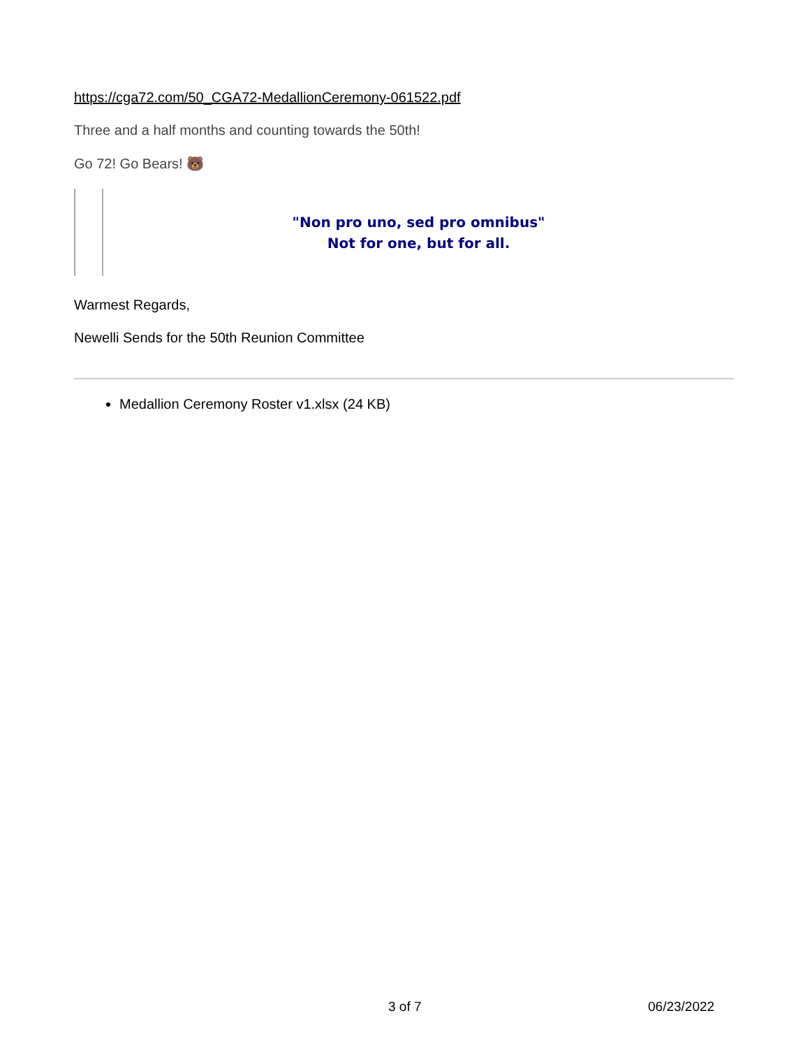https://cga72.com/50_CGA72-MedallionCeremony-061522.pdf
Three and a half months and counting towards the 50th!
Go 72! Go Bears! 🐻
"Non pro uno, sed pro omnibus"
Not for one, but for all.
Warmest Regards,
Newelli Sends for the 50th Reunion Committee
Medallion Ceremony Roster v1.xlsx (24 KB)
3 of 7 06/23/2022